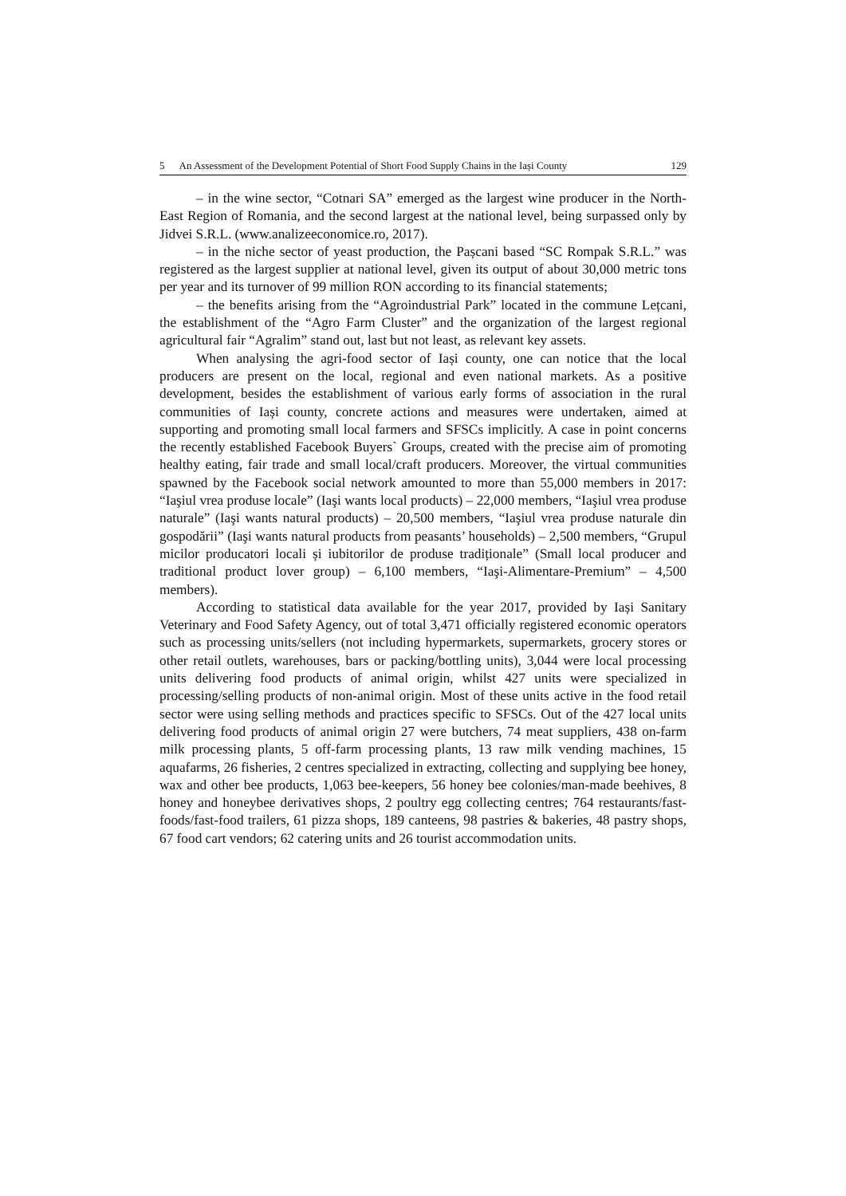5 An Assessment of the Development Potential of Short Food Supply Chains in the Iași County 129
– in the wine sector, “Cotnari SA” emerged as the largest wine producer in the North-East Region of Romania, and the second largest at the national level, being surpassed only by Jidvei S.R.L. (www.analizeeconomice.ro, 2017).
– in the niche sector of yeast production, the Pașcani based “SC Rompak S.R.L.” was registered as the largest supplier at national level, given its output of about 30,000 metric tons per year and its turnover of 99 million RON according to its financial statements;
– the benefits arising from the “Agroindustrial Park” located in the commune Lețcani, the establishment of the “Agro Farm Cluster” and the organization of the largest regional agricultural fair “Agralim” stand out, last but not least, as relevant key assets.
When analysing the agri-food sector of Iași county, one can notice that the local producers are present on the local, regional and even national markets. As a positive development, besides the establishment of various early forms of association in the rural communities of Iași county, concrete actions and measures were undertaken, aimed at supporting and promoting small local farmers and SFSCs implicitly. A case in point concerns the recently established Facebook Buyers` Groups, created with the precise aim of promoting healthy eating, fair trade and small local/craft producers. Moreover, the virtual communities spawned by the Facebook social network amounted to more than 55,000 members in 2017: “Iaşiul vrea produse locale” (Iaşi wants local products) – 22,000 members, “Iaşiul vrea produse naturale” (Iaşi wants natural products) – 20,500 members, “Iaşiul vrea produse naturale din gospodării” (Iaşi wants natural products from peasants’ households) – 2,500 members, “Grupul micilor producatori locali și iubitorilor de produse tradiționale” (Small local producer and traditional product lover group) – 6,100 members, “Iaşi-Alimentare-Premium” – 4,500 members).
According to statistical data available for the year 2017, provided by Iași Sanitary Veterinary and Food Safety Agency, out of total 3,471 officially registered economic operators such as processing units/sellers (not including hypermarkets, supermarkets, grocery stores or other retail outlets, warehouses, bars or packing/bottling units), 3,044 were local processing units delivering food products of animal origin, whilst 427 units were specialized in processing/selling products of non-animal origin. Most of these units active in the food retail sector were using selling methods and practices specific to SFSCs. Out of the 427 local units delivering food products of animal origin 27 were butchers, 74 meat suppliers, 438 on-farm milk processing plants, 5 off-farm processing plants, 13 raw milk vending machines, 15 aquafarms, 26 fisheries, 2 centres specialized in extracting, collecting and supplying bee honey, wax and other bee products, 1,063 bee-keepers, 56 honey bee colonies/man-made beehives, 8 honey and honeybee derivatives shops, 2 poultry egg collecting centres; 764 restaurants/fast-foods/fast-food trailers, 61 pizza shops, 189 canteens, 98 pastries & bakeries, 48 pastry shops, 67 food cart vendors; 62 catering units and 26 tourist accommodation units.